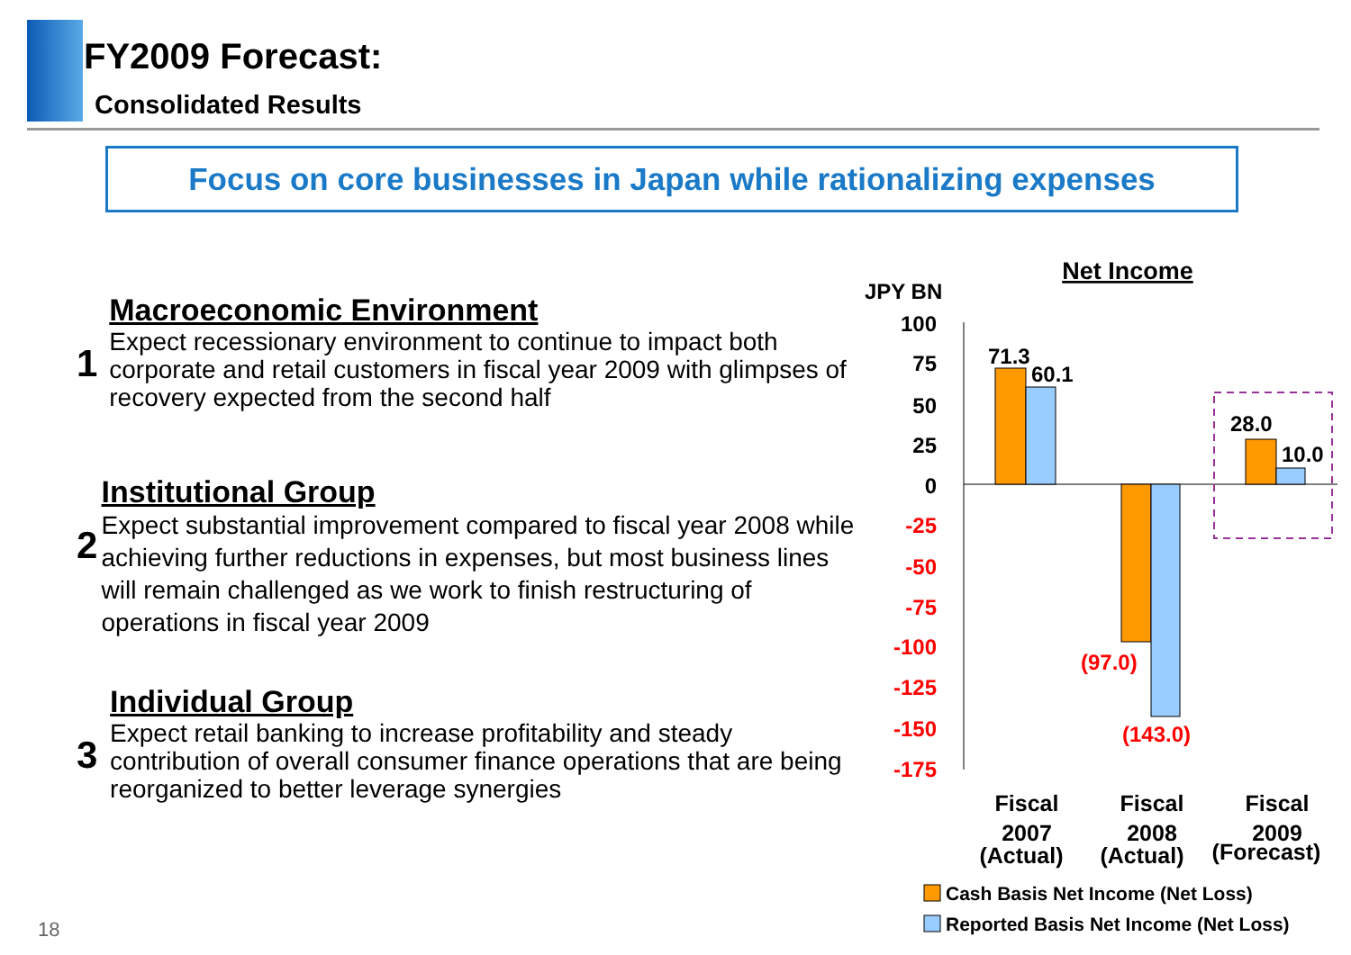FY2009 Forecast:
Consolidated Results
Focus on core businesses in Japan while rationalizing expenses
1
Macroeconomic Environment
Expect recessionary environment to continue to impact both corporate and retail customers in fiscal year 2009 with glimpses of recovery expected from the second half
2
Institutional Group
Expect substantial improvement compared to fiscal year 2008 while achieving further reductions in expenses, but most business lines will remain challenged as we work to finish restructuring of operations in fiscal year 2009
3
Individual Group
Expect retail banking to increase profitability and steady contribution of overall consumer finance operations that are being reorganized to better leverage synergies
Net Income
JPY BN
100
75
50
25
0
-25
-50
-75
-100
-125
-150
-175
71.3
60.1
28.0
10.0
(97.0)
(143.0)
Fiscal
2007
(Actual)
Fiscal
2008
(Actual)
Fiscal
2009
(Forecast)
Cash Basis Net Income (Net Loss)
Reported Basis Net Income (Net Loss)
18